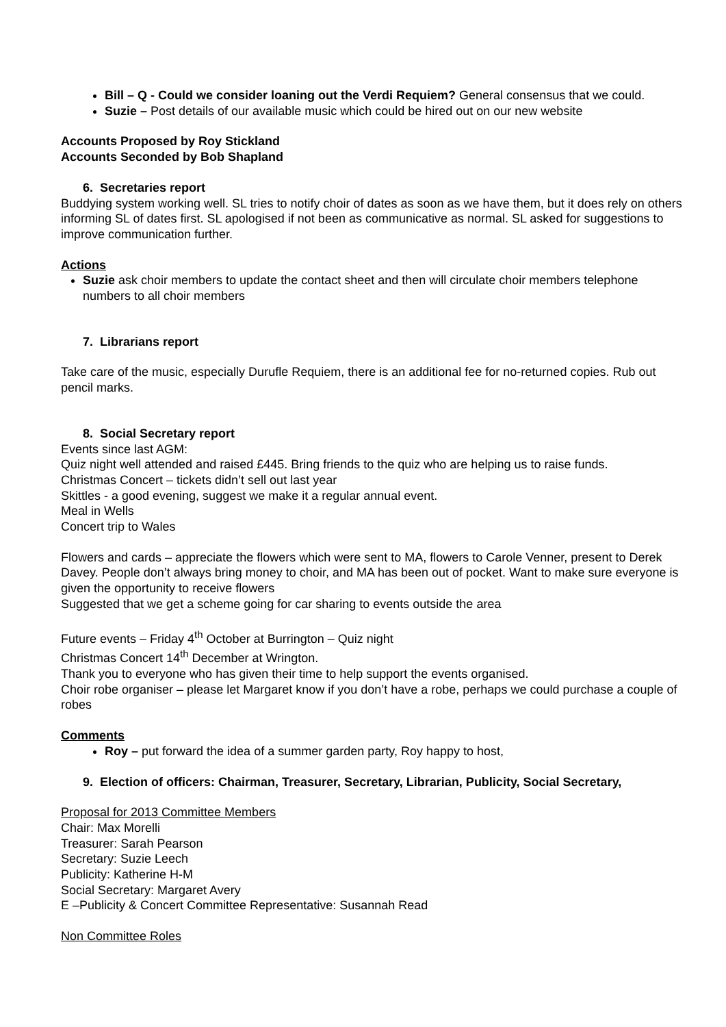Bill – Q - Could we consider loaning out the Verdi Requiem? General consensus that we could.
Suzie – Post details of our available music which could be hired out on our new website
Accounts Proposed by Roy Stickland
Accounts Seconded by Bob Shapland
6. Secretaries report
Buddying system working well. SL tries to notify choir of dates as soon as we have them, but it does rely on others informing SL of dates first. SL apologised if not been as communicative as normal. SL asked for suggestions to improve communication further.
Actions
Suzie ask choir members to update the contact sheet and then will circulate choir members telephone numbers to all choir members
7. Librarians report
Take care of the music, especially Durufle Requiem, there is an additional fee for no-returned copies. Rub out pencil marks.
8. Social Secretary report
Events since last AGM:
Quiz night well attended and raised £445. Bring friends to the quiz who are helping us to raise funds.
Christmas Concert – tickets didn’t sell out last year
Skittles - a good evening, suggest we make it a regular annual event.
Meal in Wells
Concert trip to Wales
Flowers and cards – appreciate the flowers which were sent to MA, flowers to Carole Venner, present to Derek Davey. People don’t always bring money to choir, and MA has been out of pocket. Want to make sure everyone is given the opportunity to receive flowers
Suggested that we get a scheme going for car sharing to events outside the area
Future events – Friday 4<sup>th</sup> October at Burrington – Quiz night
Christmas Concert 14<sup>th</sup> December at Wrington.
Thank you to everyone who has given their time to help support the events organised.
Choir robe organiser – please let Margaret know if you don’t have a robe, perhaps we could purchase a couple of robes
Comments
Roy – put forward the idea of a summer garden party, Roy happy to host,
9. Election of officers: Chairman, Treasurer, Secretary, Librarian, Publicity, Social Secretary,
Proposal for 2013 Committee Members
Chair: Max Morelli
Treasurer: Sarah Pearson
Secretary: Suzie Leech
Publicity: Katherine H-M
Social Secretary: Margaret Avery
E –Publicity & Concert Committee Representative: Susannah Read
Non Committee Roles